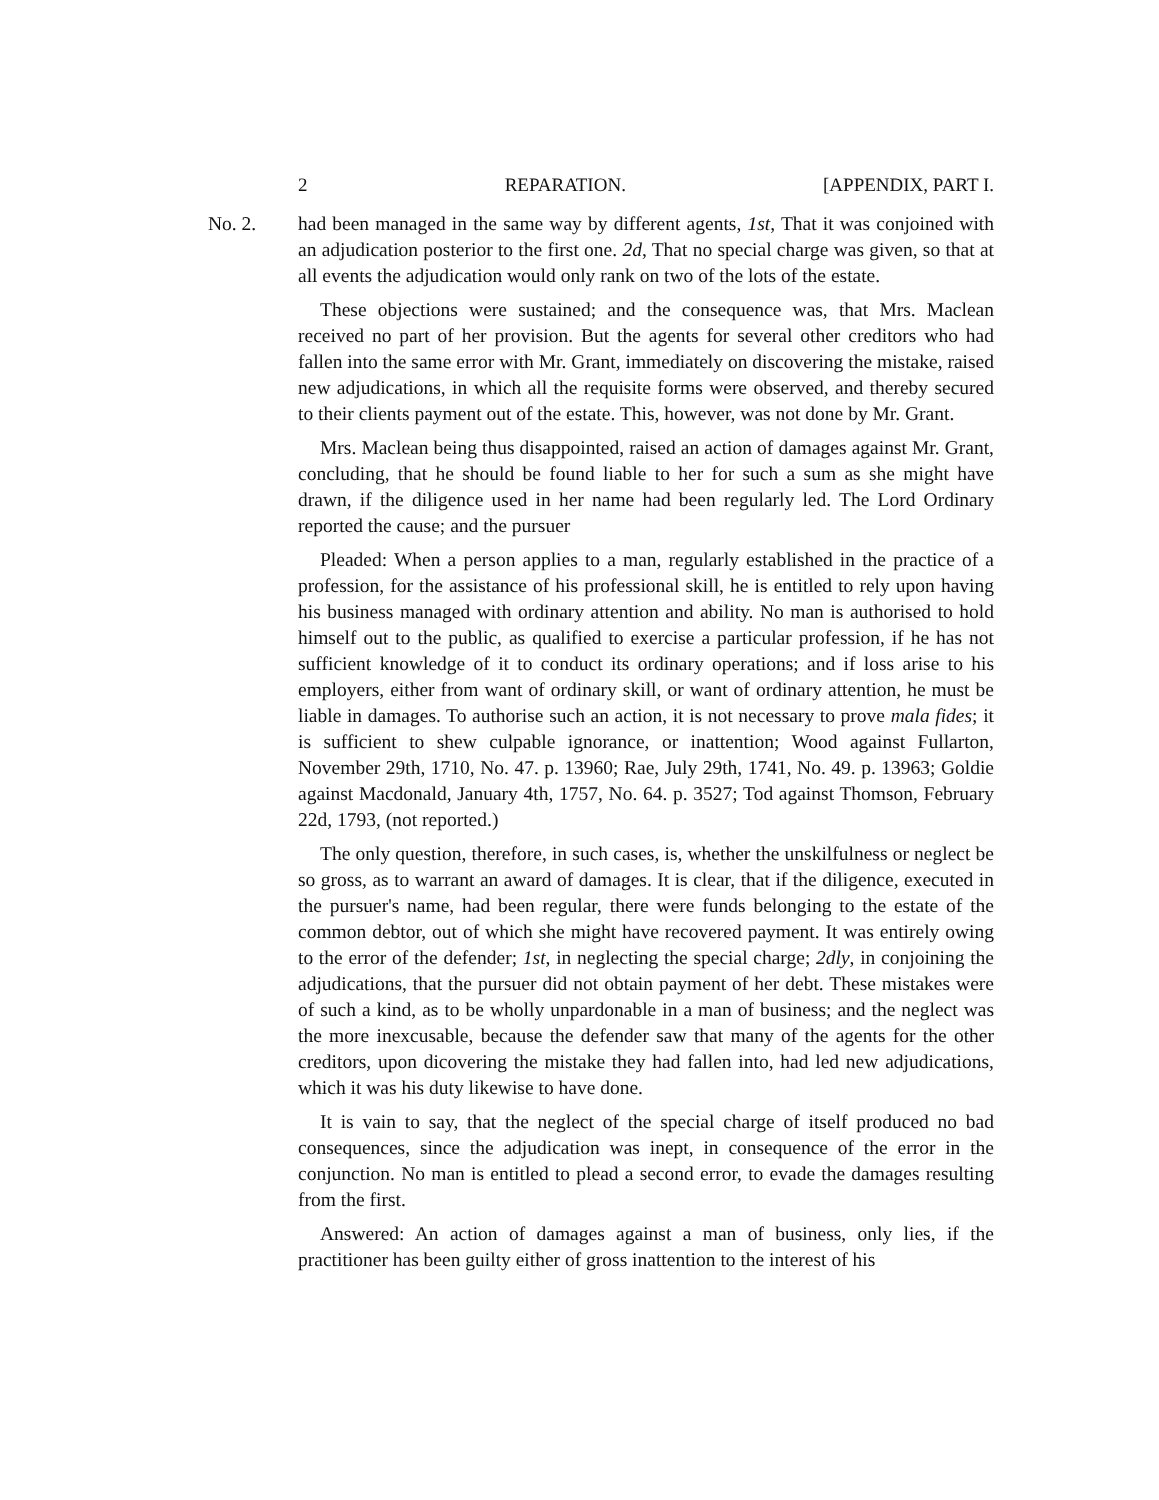2 REPARATION. [APPENDIX, PART I.
No. 2.
had been managed in the same way by different agents, 1st, That it was conjoined with an adjudication posterior to the first one. 2d, That no special charge was given, so that at all events the adjudication would only rank on two of the lots of the estate.
These objections were sustained; and the consequence was, that Mrs. Maclean received no part of her provision. But the agents for several other creditors who had fallen into the same error with Mr. Grant, immediately on discovering the mistake, raised new adjudications, in which all the requisite forms were observed, and thereby secured to their clients payment out of the estate. This, however, was not done by Mr. Grant.
Mrs. Maclean being thus disappointed, raised an action of damages against Mr. Grant, concluding, that he should be found liable to her for such a sum as she might have drawn, if the diligence used in her name had been regularly led. The Lord Ordinary reported the cause; and the pursuer
Pleaded: When a person applies to a man, regularly established in the practice of a profession, for the assistance of his professional skill, he is entitled to rely upon having his business managed with ordinary attention and ability. No man is authorised to hold himself out to the public, as qualified to exercise a particular profession, if he has not sufficient knowledge of it to conduct its ordinary operations; and if loss arise to his employers, either from want of ordinary skill, or want of ordinary attention, he must be liable in damages. To authorise such an action, it is not necessary to prove mala fides; it is sufficient to shew culpable ignorance, or inattention; Wood against Fullarton, November 29th, 1710, No. 47. p. 13960; Rae, July 29th, 1741, No. 49. p. 13963; Goldie against Macdonald, January 4th, 1757, No. 64. p. 3527; Tod against Thomson, February 22d, 1793, (not reported.)
The only question, therefore, in such cases, is, whether the unskilfulness or neglect be so gross, as to warrant an award of damages. It is clear, that if the diligence, executed in the pursuer's name, had been regular, there were funds belonging to the estate of the common debtor, out of which she might have recovered payment. It was entirely owing to the error of the defender; 1st, in neglecting the special charge; 2dly, in conjoining the adjudications, that the pursuer did not obtain payment of her debt. These mistakes were of such a kind, as to be wholly unpardonable in a man of business; and the neglect was the more inexcusable, because the defender saw that many of the agents for the other creditors, upon dicovering the mistake they had fallen into, had led new adjudications, which it was his duty likewise to have done.
It is vain to say, that the neglect of the special charge of itself produced no bad consequences, since the adjudication was inept, in consequence of the error in the conjunction. No man is entitled to plead a second error, to evade the damages resulting from the first.
Answered: An action of damages against a man of business, only lies, if the practitioner has been guilty either of gross inattention to the interest of his